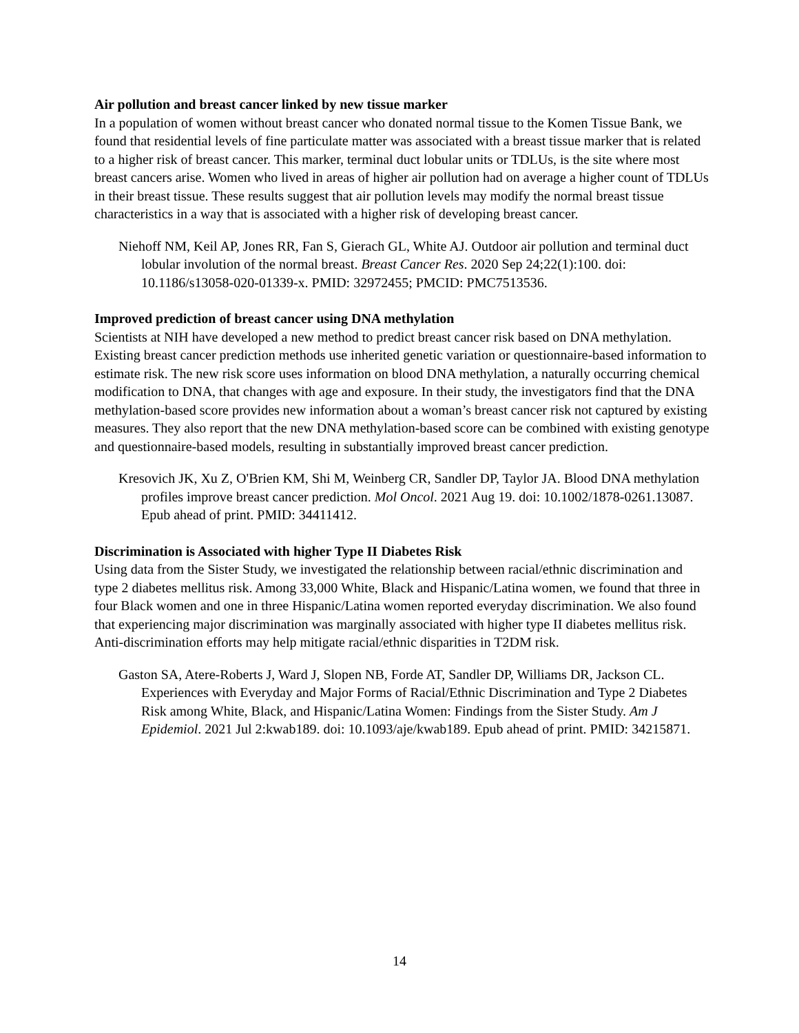Air pollution and breast cancer linked by new tissue marker
In a population of women without breast cancer who donated normal tissue to the Komen Tissue Bank, we found that residential levels of fine particulate matter was associated with a breast tissue marker that is related to a higher risk of breast cancer. This marker, terminal duct lobular units or TDLUs, is the site where most breast cancers arise. Women who lived in areas of higher air pollution had on average a higher count of TDLUs in their breast tissue. These results suggest that air pollution levels may modify the normal breast tissue characteristics in a way that is associated with a higher risk of developing breast cancer.
Niehoff NM, Keil AP, Jones RR, Fan S, Gierach GL, White AJ. Outdoor air pollution and terminal duct lobular involution of the normal breast. Breast Cancer Res. 2020 Sep 24;22(1):100. doi: 10.1186/s13058-020-01339-x. PMID: 32972455; PMCID: PMC7513536.
Improved prediction of breast cancer using DNA methylation
Scientists at NIH have developed a new method to predict breast cancer risk based on DNA methylation. Existing breast cancer prediction methods use inherited genetic variation or questionnaire-based information to estimate risk. The new risk score uses information on blood DNA methylation, a naturally occurring chemical modification to DNA, that changes with age and exposure. In their study, the investigators find that the DNA methylation-based score provides new information about a woman’s breast cancer risk not captured by existing measures. They also report that the new DNA methylation-based score can be combined with existing genotype and questionnaire-based models, resulting in substantially improved breast cancer prediction.
Kresovich JK, Xu Z, O'Brien KM, Shi M, Weinberg CR, Sandler DP, Taylor JA. Blood DNA methylation profiles improve breast cancer prediction. Mol Oncol. 2021 Aug 19. doi: 10.1002/1878-0261.13087. Epub ahead of print. PMID: 34411412.
Discrimination is Associated with higher Type II Diabetes Risk
Using data from the Sister Study, we investigated the relationship between racial/ethnic discrimination and type 2 diabetes mellitus risk. Among 33,000 White, Black and Hispanic/Latina women, we found that three in four Black women and one in three Hispanic/Latina women reported everyday discrimination. We also found that experiencing major discrimination was marginally associated with higher type II diabetes mellitus risk. Anti-discrimination efforts may help mitigate racial/ethnic disparities in T2DM risk.
Gaston SA, Atere-Roberts J, Ward J, Slopen NB, Forde AT, Sandler DP, Williams DR, Jackson CL. Experiences with Everyday and Major Forms of Racial/Ethnic Discrimination and Type 2 Diabetes Risk among White, Black, and Hispanic/Latina Women: Findings from the Sister Study. Am J Epidemiol. 2021 Jul 2:kwab189. doi: 10.1093/aje/kwab189. Epub ahead of print. PMID: 34215871.
14